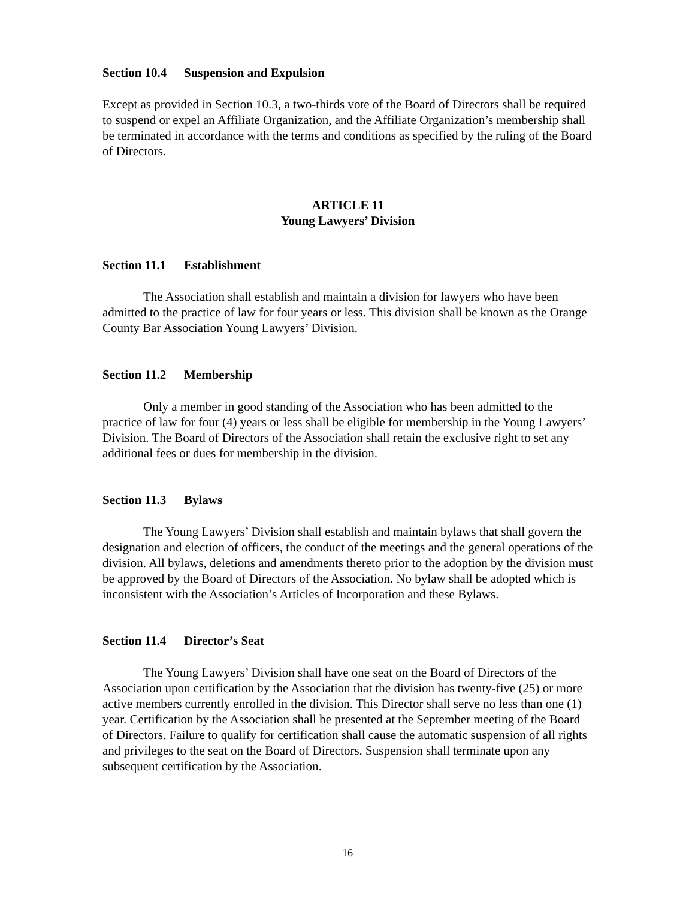Section 10.4 Suspension and Expulsion
Except as provided in Section 10.3, a two-thirds vote of the Board of Directors shall be required to suspend or expel an Affiliate Organization, and the Affiliate Organization’s membership shall be terminated in accordance with the terms and conditions as specified by the ruling of the Board of Directors.
ARTICLE 11
Young Lawyers’ Division
Section 11.1 Establishment
The Association shall establish and maintain a division for lawyers who have been admitted to the practice of law for four years or less. This division shall be known as the Orange County Bar Association Young Lawyers’ Division.
Section 11.2 Membership
Only a member in good standing of the Association who has been admitted to the practice of law for four (4) years or less shall be eligible for membership in the Young Lawyers’ Division. The Board of Directors of the Association shall retain the exclusive right to set any additional fees or dues for membership in the division.
Section 11.3 Bylaws
The Young Lawyers’ Division shall establish and maintain bylaws that shall govern the designation and election of officers, the conduct of the meetings and the general operations of the division. All bylaws, deletions and amendments thereto prior to the adoption by the division must be approved by the Board of Directors of the Association. No bylaw shall be adopted which is inconsistent with the Association’s Articles of Incorporation and these Bylaws.
Section 11.4 Director’s Seat
The Young Lawyers’ Division shall have one seat on the Board of Directors of the Association upon certification by the Association that the division has twenty-five (25) or more active members currently enrolled in the division. This Director shall serve no less than one (1) year. Certification by the Association shall be presented at the September meeting of the Board of Directors. Failure to qualify for certification shall cause the automatic suspension of all rights and privileges to the seat on the Board of Directors. Suspension shall terminate upon any subsequent certification by the Association.
16